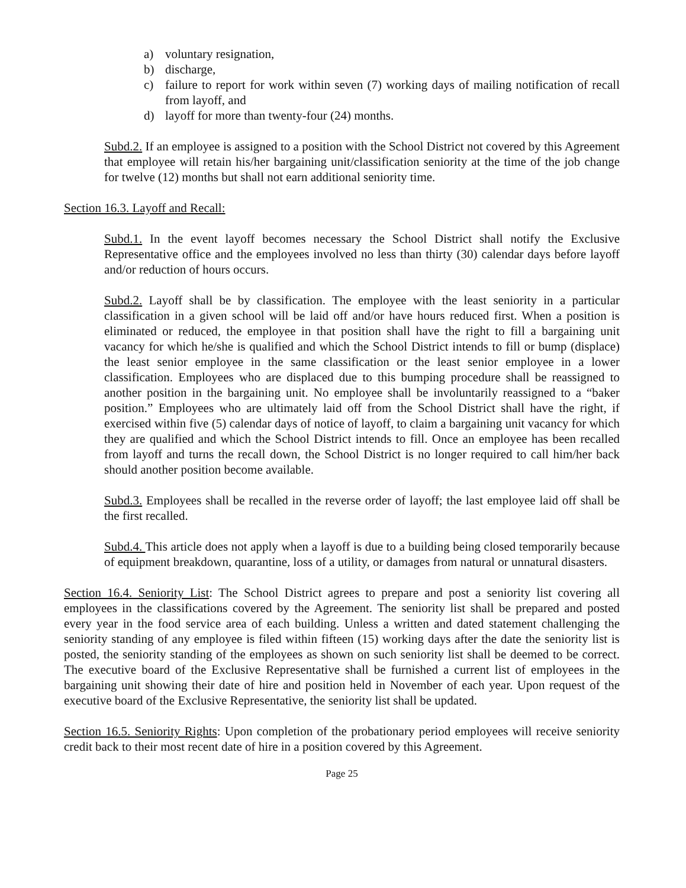a) voluntary resignation,
b) discharge,
c) failure to report for work within seven (7) working days of mailing notification of recall from layoff, and
d) layoff for more than twenty-four (24) months.
Subd.2. If an employee is assigned to a position with the School District not covered by this Agreement that employee will retain his/her bargaining unit/classification seniority at the time of the job change for twelve (12) months but shall not earn additional seniority time.
Section 16.3. Layoff and Recall:
Subd.1. In the event layoff becomes necessary the School District shall notify the Exclusive Representative office and the employees involved no less than thirty (30) calendar days before layoff and/or reduction of hours occurs.
Subd.2. Layoff shall be by classification. The employee with the least seniority in a particular classification in a given school will be laid off and/or have hours reduced first. When a position is eliminated or reduced, the employee in that position shall have the right to fill a bargaining unit vacancy for which he/she is qualified and which the School District intends to fill or bump (displace) the least senior employee in the same classification or the least senior employee in a lower classification. Employees who are displaced due to this bumping procedure shall be reassigned to another position in the bargaining unit. No employee shall be involuntarily reassigned to a “baker position.” Employees who are ultimately laid off from the School District shall have the right, if exercised within five (5) calendar days of notice of layoff, to claim a bargaining unit vacancy for which they are qualified and which the School District intends to fill. Once an employee has been recalled from layoff and turns the recall down, the School District is no longer required to call him/her back should another position become available.
Subd.3. Employees shall be recalled in the reverse order of layoff; the last employee laid off shall be the first recalled.
Subd.4. This article does not apply when a layoff is due to a building being closed temporarily because of equipment breakdown, quarantine, loss of a utility, or damages from natural or unnatural disasters.
Section 16.4. Seniority List: The School District agrees to prepare and post a seniority list covering all employees in the classifications covered by the Agreement. The seniority list shall be prepared and posted every year in the food service area of each building. Unless a written and dated statement challenging the seniority standing of any employee is filed within fifteen (15) working days after the date the seniority list is posted, the seniority standing of the employees as shown on such seniority list shall be deemed to be correct. The executive board of the Exclusive Representative shall be furnished a current list of employees in the bargaining unit showing their date of hire and position held in November of each year. Upon request of the executive board of the Exclusive Representative, the seniority list shall be updated.
Section 16.5. Seniority Rights: Upon completion of the probationary period employees will receive seniority credit back to their most recent date of hire in a position covered by this Agreement.
Page 25